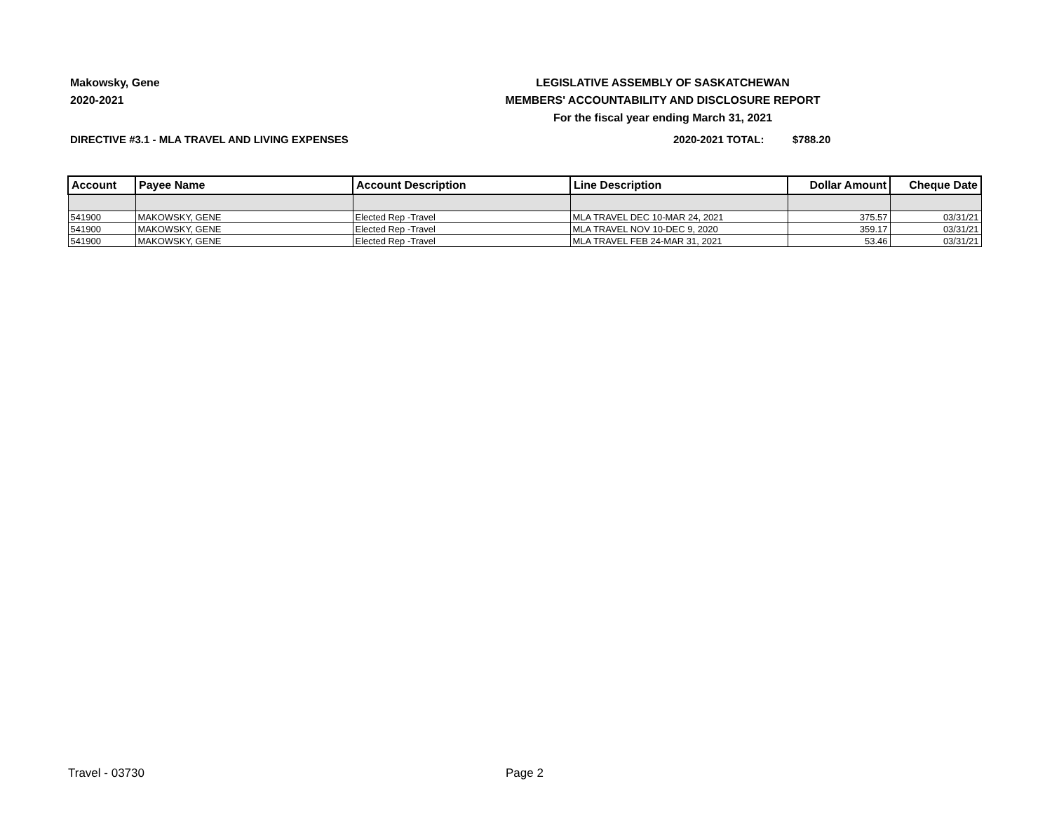Makowsky, Gene
2020-2021
LEGISLATIVE ASSEMBLY OF SASKATCHEWAN
MEMBERS' ACCOUNTABILITY AND DISCLOSURE REPORT
For the fiscal year ending March 31, 2021
DIRECTIVE #3.1 - MLA TRAVEL AND LIVING EXPENSES 2020-2021 TOTAL: $788.20
| Account | Payee Name | Account Description | Line Description | Dollar Amount | Cheque Date |
| --- | --- | --- | --- | --- | --- |
| 541900 | MAKOWSKY, GENE | Elected Rep -Travel | MLA TRAVEL DEC 10-MAR 24, 2021 | 375.57 | 03/31/21 |
| 541900 | MAKOWSKY, GENE | Elected Rep -Travel | MLA TRAVEL NOV 10-DEC 9, 2020 | 359.17 | 03/31/21 |
| 541900 | MAKOWSKY, GENE | Elected Rep -Travel | MLA TRAVEL FEB 24-MAR 31, 2021 | 53.46 | 03/31/21 |
Travel - 03730 Page 2